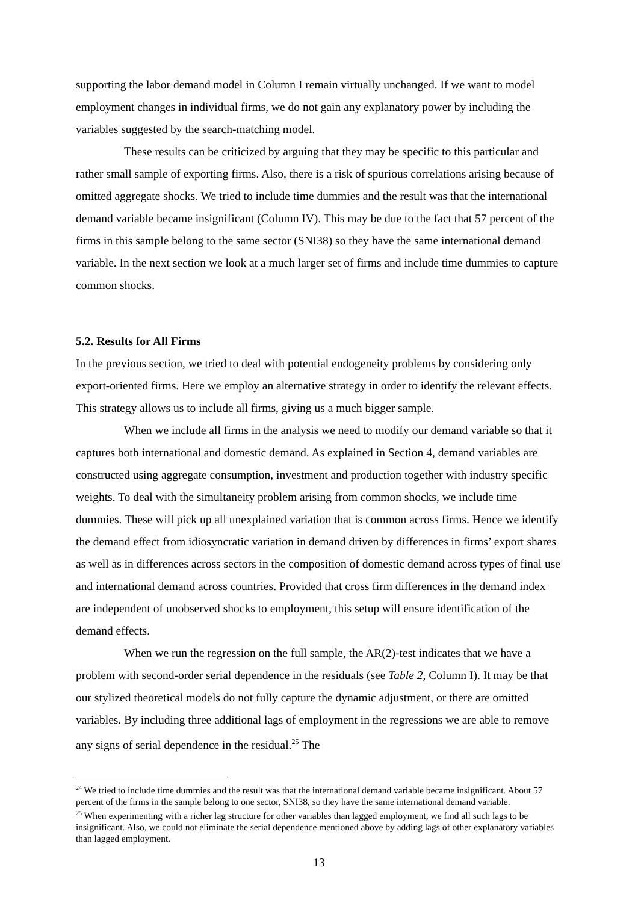supporting the labor demand model in Column I remain virtually unchanged. If we want to model employment changes in individual firms, we do not gain any explanatory power by including the variables suggested by the search-matching model.
These results can be criticized by arguing that they may be specific to this particular and rather small sample of exporting firms. Also, there is a risk of spurious correlations arising because of omitted aggregate shocks. We tried to include time dummies and the result was that the international demand variable became insignificant (Column IV). This may be due to the fact that 57 percent of the firms in this sample belong to the same sector (SNI38) so they have the same international demand variable. In the next section we look at a much larger set of firms and include time dummies to capture common shocks.
5.2. Results for All Firms
In the previous section, we tried to deal with potential endogeneity problems by considering only export-oriented firms. Here we employ an alternative strategy in order to identify the relevant effects. This strategy allows us to include all firms, giving us a much bigger sample.
When we include all firms in the analysis we need to modify our demand variable so that it captures both international and domestic demand. As explained in Section 4, demand variables are constructed using aggregate consumption, investment and production together with industry specific weights. To deal with the simultaneity problem arising from common shocks, we include time dummies. These will pick up all unexplained variation that is common across firms. Hence we identify the demand effect from idiosyncratic variation in demand driven by differences in firms’ export shares as well as in differences across sectors in the composition of domestic demand across types of final use and international demand across countries. Provided that cross firm differences in the demand index are independent of unobserved shocks to employment, this setup will ensure identification of the demand effects.
When we run the regression on the full sample, the AR(2)-test indicates that we have a problem with second-order serial dependence in the residuals (see Table 2, Column I). It may be that our stylized theoretical models do not fully capture the dynamic adjustment, or there are omitted variables. By including three additional lags of employment in the regressions we are able to remove any signs of serial dependence in the residual.<sup>25</sup> The
<sup>24</sup> We tried to include time dummies and the result was that the international demand variable became insignificant. About 57 percent of the firms in the sample belong to one sector, SNI38, so they have the same international demand variable.
<sup>25</sup> When experimenting with a richer lag structure for other variables than lagged employment, we find all such lags to be insignificant. Also, we could not eliminate the serial dependence mentioned above by adding lags of other explanatory variables than lagged employment.
13